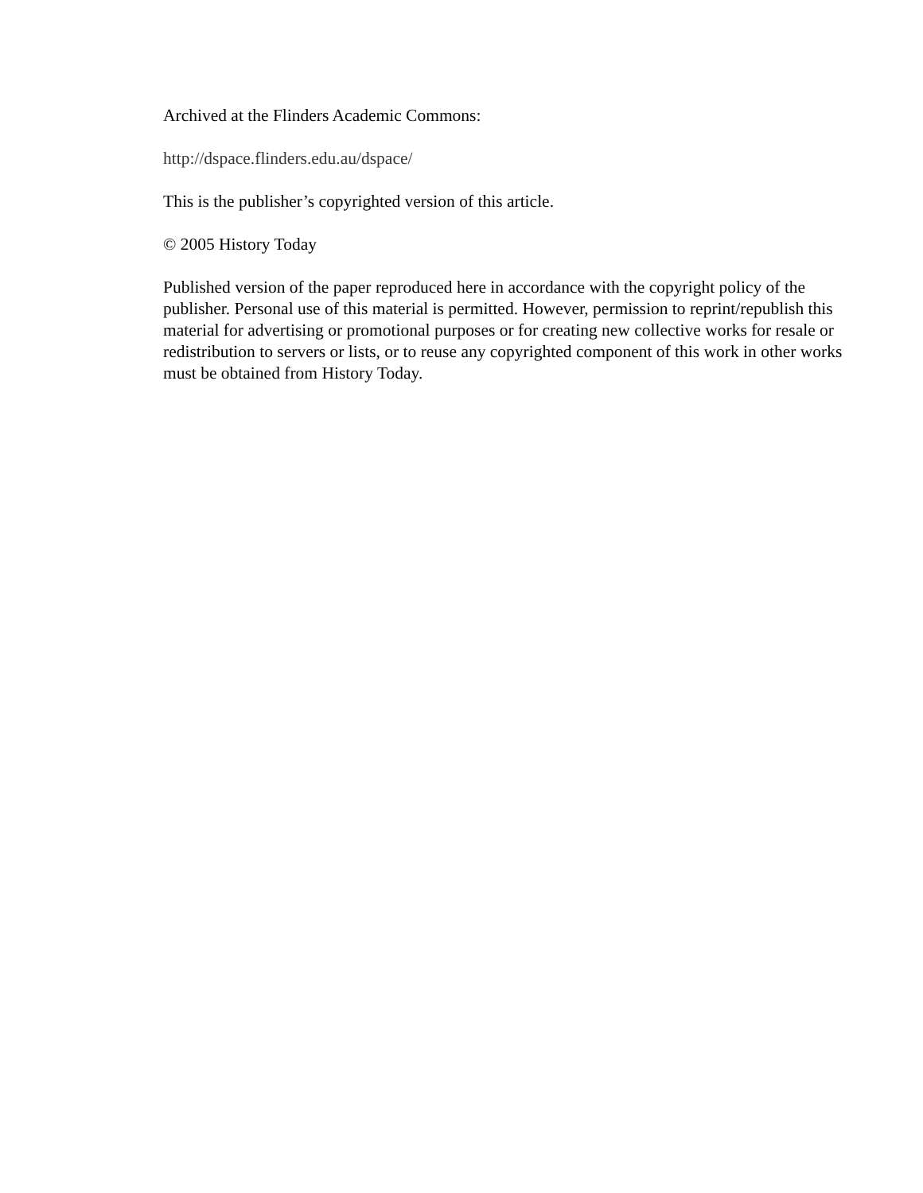Archived at the Flinders Academic Commons:
http://dspace.flinders.edu.au/dspace/
This is the publisher’s copyrighted version of this article.
© 2005 History Today
Published version of the paper reproduced here in accordance with the copyright policy of the publisher. Personal use of this material is permitted. However, permission to reprint/republish this material for advertising or promotional purposes or for creating new collective works for resale or redistribution to servers or lists, or to reuse any copyrighted component of this work in other works must be obtained from History Today.